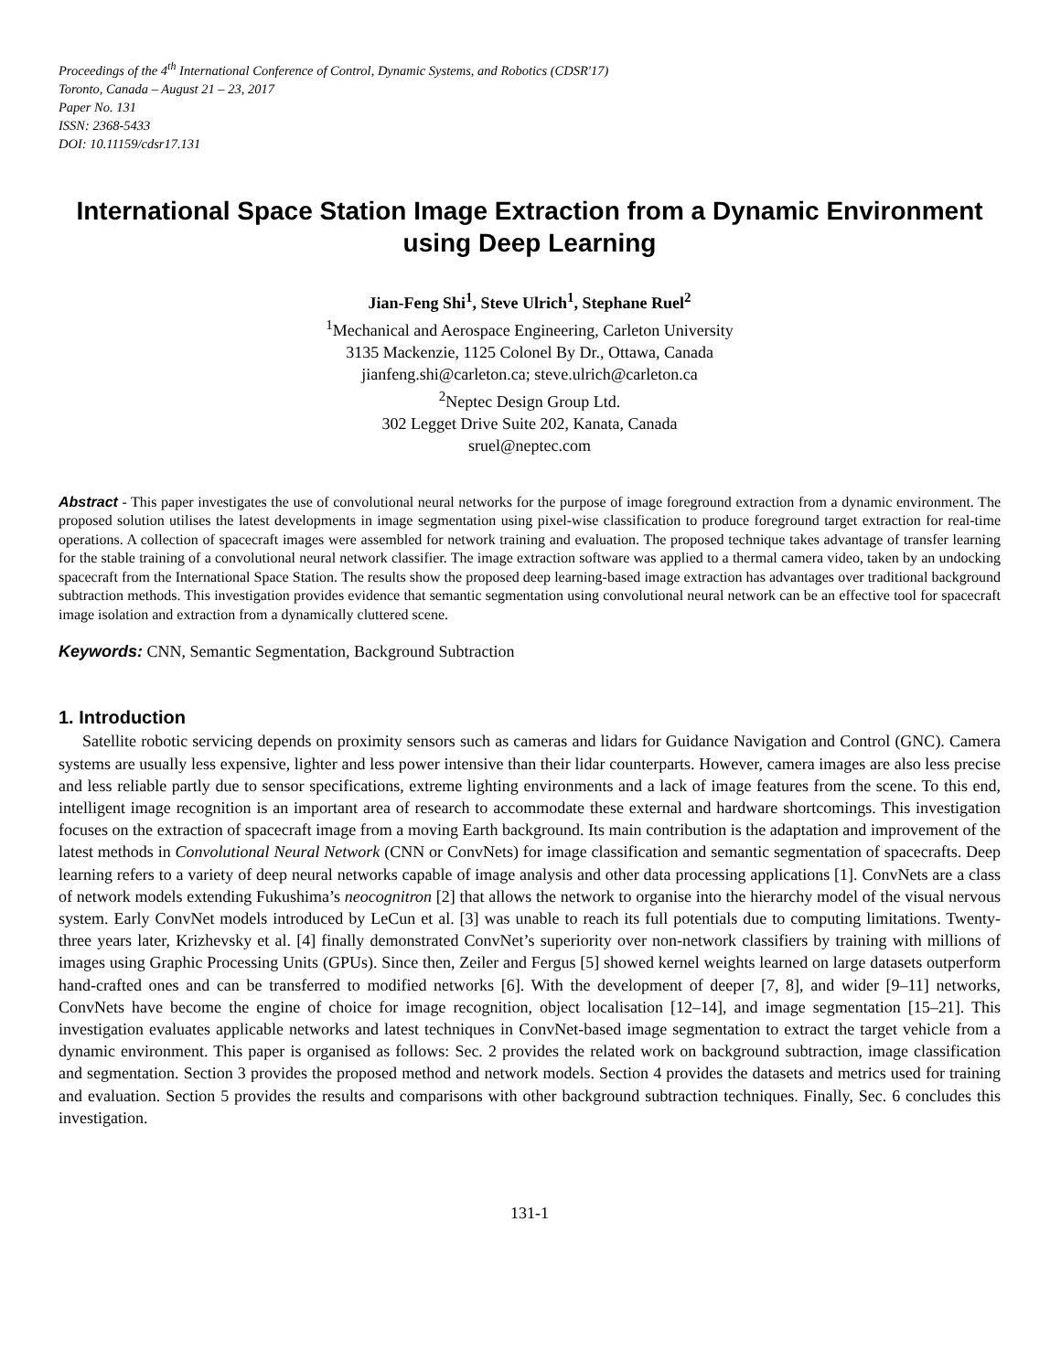Proceedings of the 4<sup>th</sup> International Conference of Control, Dynamic Systems, and Robotics (CDSR'17)
Toronto, Canada – August 21 – 23, 2017
Paper No. 131
ISSN: 2368-5433
DOI: 10.11159/cdsr17.131
International Space Station Image Extraction from a Dynamic Environment using Deep Learning
Jian-Feng Shi<sup>1</sup>, Steve Ulrich<sup>1</sup>, Stephane Ruel<sup>2</sup>
<sup>1</sup> Mechanical and Aerospace Engineering, Carleton University
3135 Mackenzie, 1125 Colonel By Dr., Ottawa, Canada
jianfeng.shi@carleton.ca; steve.ulrich@carleton.ca
<sup>2</sup> Neptec Design Group Ltd.
302 Legget Drive Suite 202, Kanata, Canada
sruel@neptec.com
Abstract - This paper investigates the use of convolutional neural networks for the purpose of image foreground extraction from a dynamic environment. The proposed solution utilises the latest developments in image segmentation using pixel-wise classification to produce foreground target extraction for real-time operations. A collection of spacecraft images were assembled for network training and evaluation. The proposed technique takes advantage of transfer learning for the stable training of a convolutional neural network classifier. The image extraction software was applied to a thermal camera video, taken by an undocking spacecraft from the International Space Station. The results show the proposed deep learning-based image extraction has advantages over traditional background subtraction methods. This investigation provides evidence that semantic segmentation using convolutional neural network can be an effective tool for spacecraft image isolation and extraction from a dynamically cluttered scene.
Keywords: CNN, Semantic Segmentation, Background Subtraction
1. Introduction
Satellite robotic servicing depends on proximity sensors such as cameras and lidars for Guidance Navigation and Control (GNC). Camera systems are usually less expensive, lighter and less power intensive than their lidar counterparts. However, camera images are also less precise and less reliable partly due to sensor specifications, extreme lighting environments and a lack of image features from the scene. To this end, intelligent image recognition is an important area of research to accommodate these external and hardware shortcomings. This investigation focuses on the extraction of spacecraft image from a moving Earth background. Its main contribution is the adaptation and improvement of the latest methods in Convolutional Neural Network (CNN or ConvNets) for image classification and semantic segmentation of spacecrafts. Deep learning refers to a variety of deep neural networks capable of image analysis and other data processing applications [1]. ConvNets are a class of network models extending Fukushima’s neocognitron [2] that allows the network to organise into the hierarchy model of the visual nervous system. Early ConvNet models introduced by LeCun et al. [3] was unable to reach its full potentials due to computing limitations. Twenty-three years later, Krizhevsky et al. [4] finally demonstrated ConvNet’s superiority over non-network classifiers by training with millions of images using Graphic Processing Units (GPUs). Since then, Zeiler and Fergus [5] showed kernel weights learned on large datasets outperform hand-crafted ones and can be transferred to modified networks [6]. With the development of deeper [7, 8], and wider [9–11] networks, ConvNets have become the engine of choice for image recognition, object localisation [12–14], and image segmentation [15–21]. This investigation evaluates applicable networks and latest techniques in ConvNet-based image segmentation to extract the target vehicle from a dynamic environment. This paper is organised as follows: Sec. 2 provides the related work on background subtraction, image classification and segmentation. Section 3 provides the proposed method and network models. Section 4 provides the datasets and metrics used for training and evaluation. Section 5 provides the results and comparisons with other background subtraction techniques. Finally, Sec. 6 concludes this investigation.
131-1